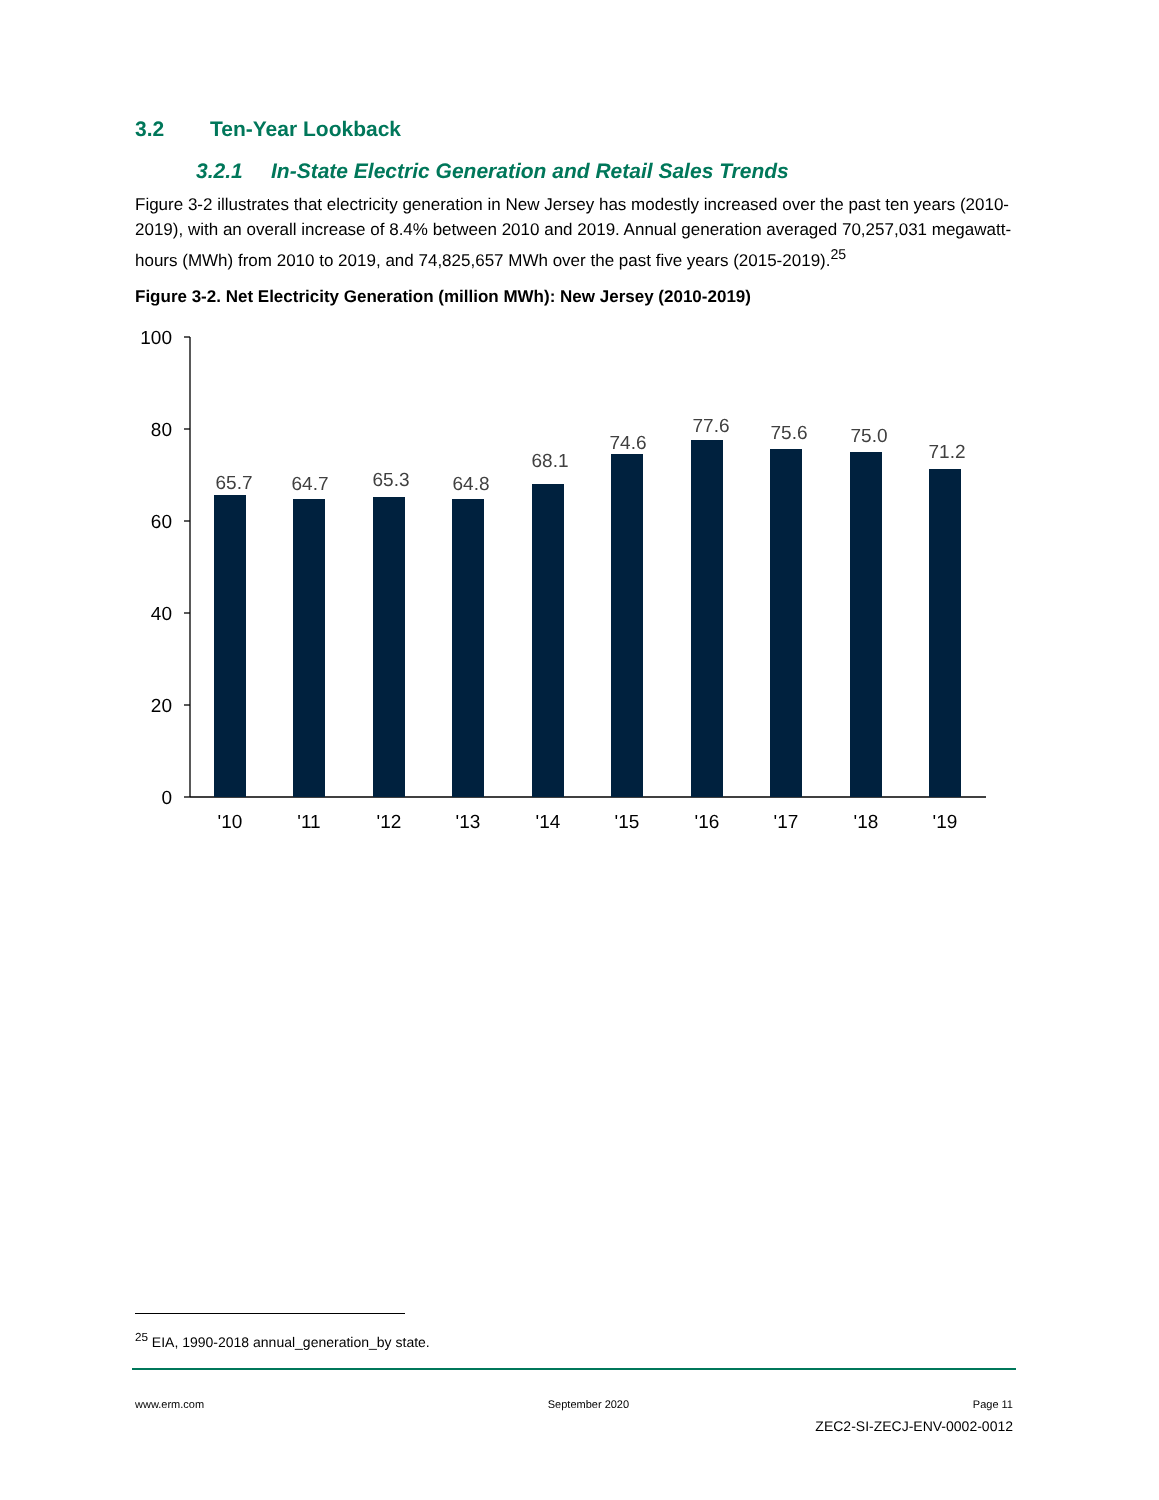3.2 Ten-Year Lookback
3.2.1 In-State Electric Generation and Retail Sales Trends
Figure 3-2 illustrates that electricity generation in New Jersey has modestly increased over the past ten years (2010-2019), with an overall increase of 8.4% between 2010 and 2019. Annual generation averaged 70,257,031 megawatt-hours (MWh) from 2010 to 2019, and 74,825,657 MWh over the past five years (2015-2019).<sup>25</sup>
Figure 3-2. Net Electricity Generation (million MWh): New Jersey (2010-2019)
100
80
60
40
20
0
65.7
64.7
65.3
64.8
68.1
74.6
77.6
75.6
75.0
71.2
'10
'11
'12
'13
'14
'15
'16
'17
'18
'19
<sup>25</sup> EIA, 1990-2018 annual_generation_by state.
www.erm.com September 2020 Page 11
ZEC2-SI-ZECJ-ENV-0002-0012